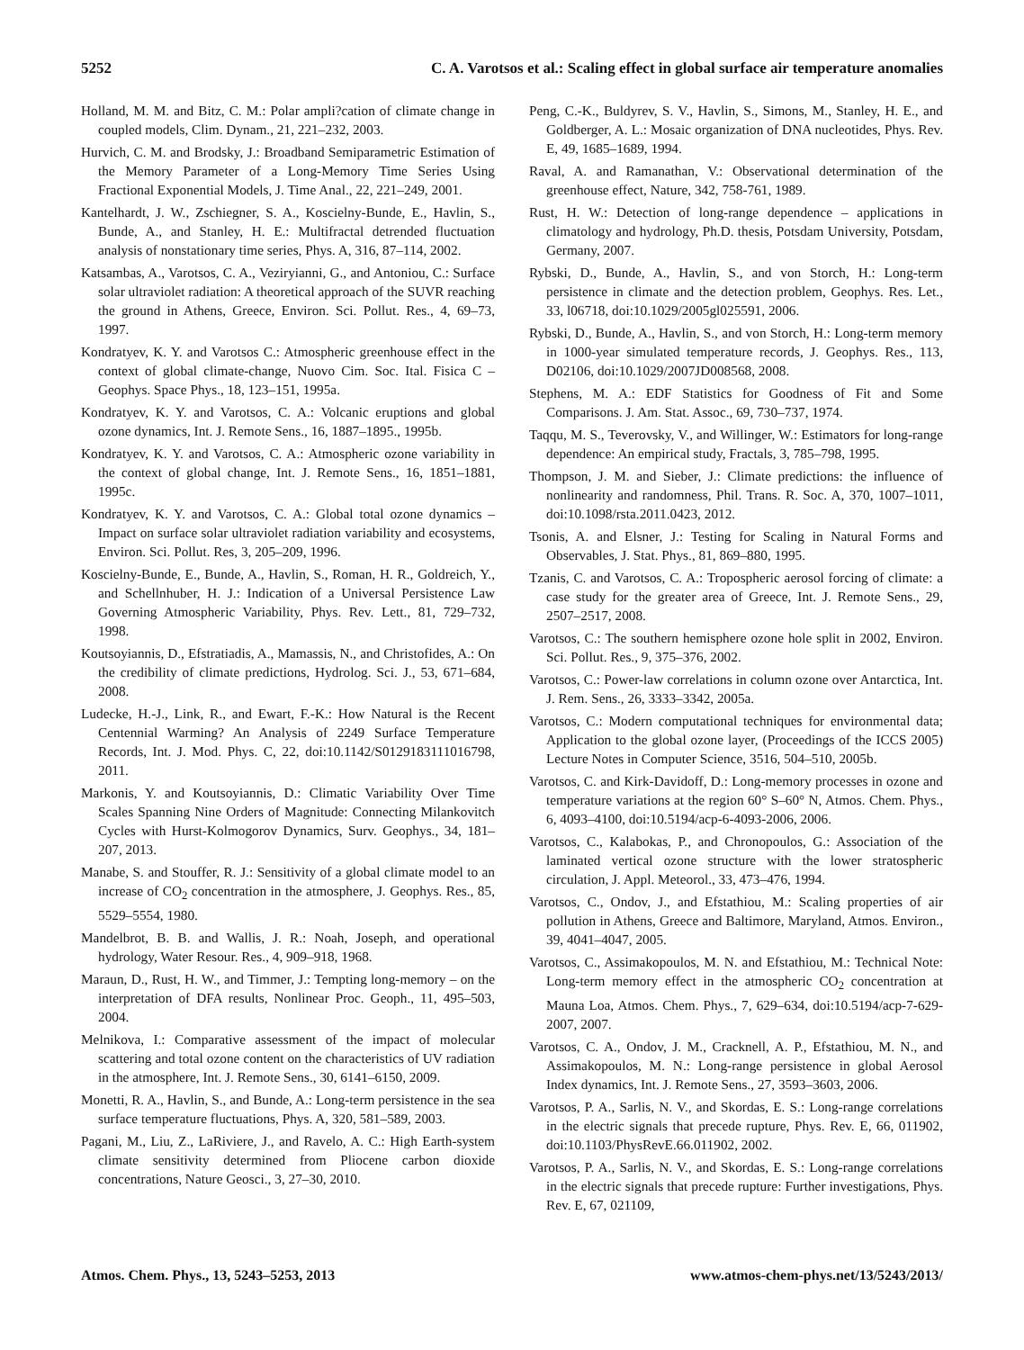5252 C. A. Varotsos et al.: Scaling effect in global surface air temperature anomalies
Holland, M. M. and Bitz, C. M.: Polar ampli?cation of climate change in coupled models, Clim. Dynam., 21, 221–232, 2003.
Hurvich, C. M. and Brodsky, J.: Broadband Semiparametric Estimation of the Memory Parameter of a Long-Memory Time Series Using Fractional Exponential Models, J. Time Anal., 22, 221–249, 2001.
Kantelhardt, J. W., Zschiegner, S. A., Koscielny-Bunde, E., Havlin, S., Bunde, A., and Stanley, H. E.: Multifractal detrended fluctuation analysis of nonstationary time series, Phys. A, 316, 87–114, 2002.
Katsambas, A., Varotsos, C. A., Veziryianni, G., and Antoniou, C.: Surface solar ultraviolet radiation: A theoretical approach of the SUVR reaching the ground in Athens, Greece, Environ. Sci. Pollut. Res., 4, 69–73, 1997.
Kondratyev, K. Y. and Varotsos C.: Atmospheric greenhouse effect in the context of global climate-change, Nuovo Cim. Soc. Ital. Fisica C – Geophys. Space Phys., 18, 123–151, 1995a.
Kondratyev, K. Y. and Varotsos, C. A.: Volcanic eruptions and global ozone dynamics, Int. J. Remote Sens., 16, 1887–1895., 1995b.
Kondratyev, K. Y. and Varotsos, C. A.: Atmospheric ozone variability in the context of global change, Int. J. Remote Sens., 16, 1851–1881, 1995c.
Kondratyev, K. Y. and Varotsos, C. A.: Global total ozone dynamics – Impact on surface solar ultraviolet radiation variability and ecosystems, Environ. Sci. Pollut. Res, 3, 205–209, 1996.
Koscielny-Bunde, E., Bunde, A., Havlin, S., Roman, H. R., Goldreich, Y., and Schellnhuber, H. J.: Indication of a Universal Persistence Law Governing Atmospheric Variability, Phys. Rev. Lett., 81, 729–732, 1998.
Koutsoyiannis, D., Efstratiadis, A., Mamassis, N., and Christofides, A.: On the credibility of climate predictions, Hydrolog. Sci. J., 53, 671–684, 2008.
Ludecke, H.-J., Link, R., and Ewart, F.-K.: How Natural is the Recent Centennial Warming? An Analysis of 2249 Surface Temperature Records, Int. J. Mod. Phys. C, 22, doi:10.1142/S0129183111016798, 2011.
Markonis, Y. and Koutsoyiannis, D.: Climatic Variability Over Time Scales Spanning Nine Orders of Magnitude: Connecting Milankovitch Cycles with Hurst-Kolmogorov Dynamics, Surv. Geophys., 34, 181–207, 2013.
Manabe, S. and Stouffer, R. J.: Sensitivity of a global climate model to an increase of CO<sub>2</sub> concentration in the atmosphere, J. Geophys. Res., 85, 5529–5554, 1980.
Mandelbrot, B. B. and Wallis, J. R.: Noah, Joseph, and operational hydrology, Water Resour. Res., 4, 909–918, 1968.
Maraun, D., Rust, H. W., and Timmer, J.: Tempting long-memory – on the interpretation of DFA results, Nonlinear Proc. Geoph., 11, 495–503, 2004.
Melnikova, I.: Comparative assessment of the impact of molecular scattering and total ozone content on the characteristics of UV radiation in the atmosphere, Int. J. Remote Sens., 30, 6141–6150, 2009.
Monetti, R. A., Havlin, S., and Bunde, A.: Long-term persistence in the sea surface temperature fluctuations, Phys. A, 320, 581–589, 2003.
Pagani, M., Liu, Z., LaRiviere, J., and Ravelo, A. C.: High Earth-system climate sensitivity determined from Pliocene carbon dioxide concentrations, Nature Geosci., 3, 27–30, 2010.
Peng, C.-K., Buldyrev, S. V., Havlin, S., Simons, M., Stanley, H. E., and Goldberger, A. L.: Mosaic organization of DNA nucleotides, Phys. Rev. E, 49, 1685–1689, 1994.
Raval, A. and Ramanathan, V.: Observational determination of the greenhouse effect, Nature, 342, 758-761, 1989.
Rust, H. W.: Detection of long-range dependence – applications in climatology and hydrology, Ph.D. thesis, Potsdam University, Potsdam, Germany, 2007.
Rybski, D., Bunde, A., Havlin, S., and von Storch, H.: Long-term persistence in climate and the detection problem, Geophys. Res. Let., 33, l06718, doi:10.1029/2005gl025591, 2006.
Rybski, D., Bunde, A., Havlin, S., and von Storch, H.: Long-term memory in 1000-year simulated temperature records, J. Geophys. Res., 113, D02106, doi:10.1029/2007JD008568, 2008.
Stephens, M. A.: EDF Statistics for Goodness of Fit and Some Comparisons. J. Am. Stat. Assoc., 69, 730–737, 1974.
Taqqu, M. S., Teverovsky, V., and Willinger, W.: Estimators for long-range dependence: An empirical study, Fractals, 3, 785–798, 1995.
Thompson, J. M. and Sieber, J.: Climate predictions: the influence of nonlinearity and randomness, Phil. Trans. R. Soc. A, 370, 1007–1011, doi:10.1098/rsta.2011.0423, 2012.
Tsonis, A. and Elsner, J.: Testing for Scaling in Natural Forms and Observables, J. Stat. Phys., 81, 869–880, 1995.
Tzanis, C. and Varotsos, C. A.: Tropospheric aerosol forcing of climate: a case study for the greater area of Greece, Int. J. Remote Sens., 29, 2507–2517, 2008.
Varotsos, C.: The southern hemisphere ozone hole split in 2002, Environ. Sci. Pollut. Res., 9, 375–376, 2002.
Varotsos, C.: Power-law correlations in column ozone over Antarctica, Int. J. Rem. Sens., 26, 3333–3342, 2005a.
Varotsos, C.: Modern computational techniques for environmental data; Application to the global ozone layer, (Proceedings of the ICCS 2005) Lecture Notes in Computer Science, 3516, 504–510, 2005b.
Varotsos, C. and Kirk-Davidoff, D.: Long-memory processes in ozone and temperature variations at the region 60° S–60° N, Atmos. Chem. Phys., 6, 4093–4100, doi:10.5194/acp-6-4093-2006, 2006.
Varotsos, C., Kalabokas, P., and Chronopoulos, G.: Association of the laminated vertical ozone structure with the lower stratospheric circulation, J. Appl. Meteorol., 33, 473–476, 1994.
Varotsos, C., Ondov, J., and Efstathiou, M.: Scaling properties of air pollution in Athens, Greece and Baltimore, Maryland, Atmos. Environ., 39, 4041–4047, 2005.
Varotsos, C., Assimakopoulos, M. N. and Efstathiou, M.: Technical Note: Long-term memory effect in the atmospheric CO<sub>2</sub> concentration at Mauna Loa, Atmos. Chem. Phys., 7, 629–634, doi:10.5194/acp-7-629-2007, 2007.
Varotsos, C. A., Ondov, J. M., Cracknell, A. P., Efstathiou, M. N., and Assimakopoulos, M. N.: Long-range persistence in global Aerosol Index dynamics, Int. J. Remote Sens., 27, 3593–3603, 2006.
Varotsos, P. A., Sarlis, N. V., and Skordas, E. S.: Long-range correlations in the electric signals that precede rupture, Phys. Rev. E, 66, 011902, doi:10.1103/PhysRevE.66.011902, 2002.
Varotsos, P. A., Sarlis, N. V., and Skordas, E. S.: Long-range correlations in the electric signals that precede rupture: Further investigations, Phys. Rev. E, 67, 021109,
Atmos. Chem. Phys., 13, 5243–5253, 2013 www.atmos-chem-phys.net/13/5243/2013/